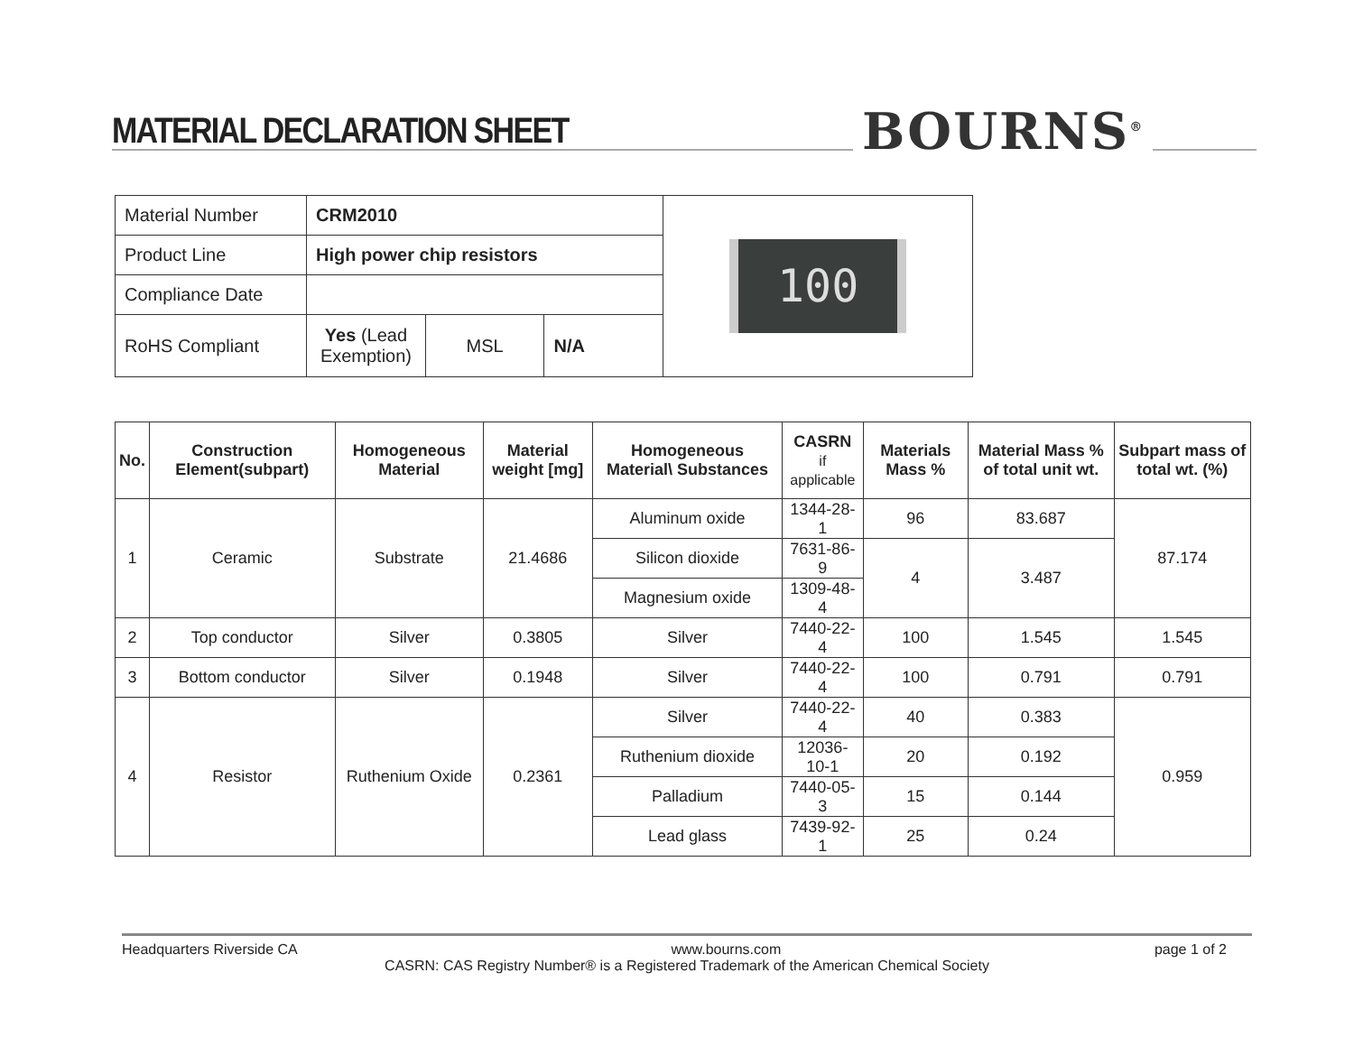MATERIAL DECLARATION SHEET BOURNS<sup>®</sup>
| Material Number | CRM2010 | | | 100 |
| Product Line | High power chip resistors | | | |
| Compliance Date | | | | |
| RoHS Compliant | Yes (Lead Exemption) | MSL | N/A | |
| No. | Construction Element(subpart) | Homogeneous Material | Material weight [mg] | Homogeneous Material\ Substances | CASRN if applicable | Materials Mass % | Material Mass % of total unit wt. | Subpart mass of total wt. (%) |
| --- | --- | --- | --- | --- | --- | --- | --- | --- |
| 1 | Ceramic | Substrate | 21.4686 | Aluminum oxide | 1344-28-1 | 96 | 83.687 | 87.174 |
| | | | | Silicon dioxide | 7631-86-9 | 4 | 3.487 | |
| | | | | Magnesium oxide | 1309-48-4 | | | |
| 2 | Top conductor | Silver | 0.3805 | Silver | 7440-22-4 | 100 | 1.545 | 1.545 |
| 3 | Bottom conductor | Silver | 0.1948 | Silver | 7440-22-4 | 100 | 0.791 | 0.791 |
| 4 | Resistor | Ruthenium Oxide | 0.2361 | Silver | 7440-22-4 | 40 | 0.383 | 0.959 |
| | | | | Ruthenium dioxide | 12036-10-1 | 20 | 0.192 | |
| | | | | Palladium | 7440-05-3 | 15 | 0.144 | |
| | | | | Lead glass | 7439-92-1 | 25 | 0.24 | |
Headquarters Riverside CA www.bourns.com page 1 of 2
CASRN: CAS Registry Number® is a Registered Trademark of the American Chemical Society